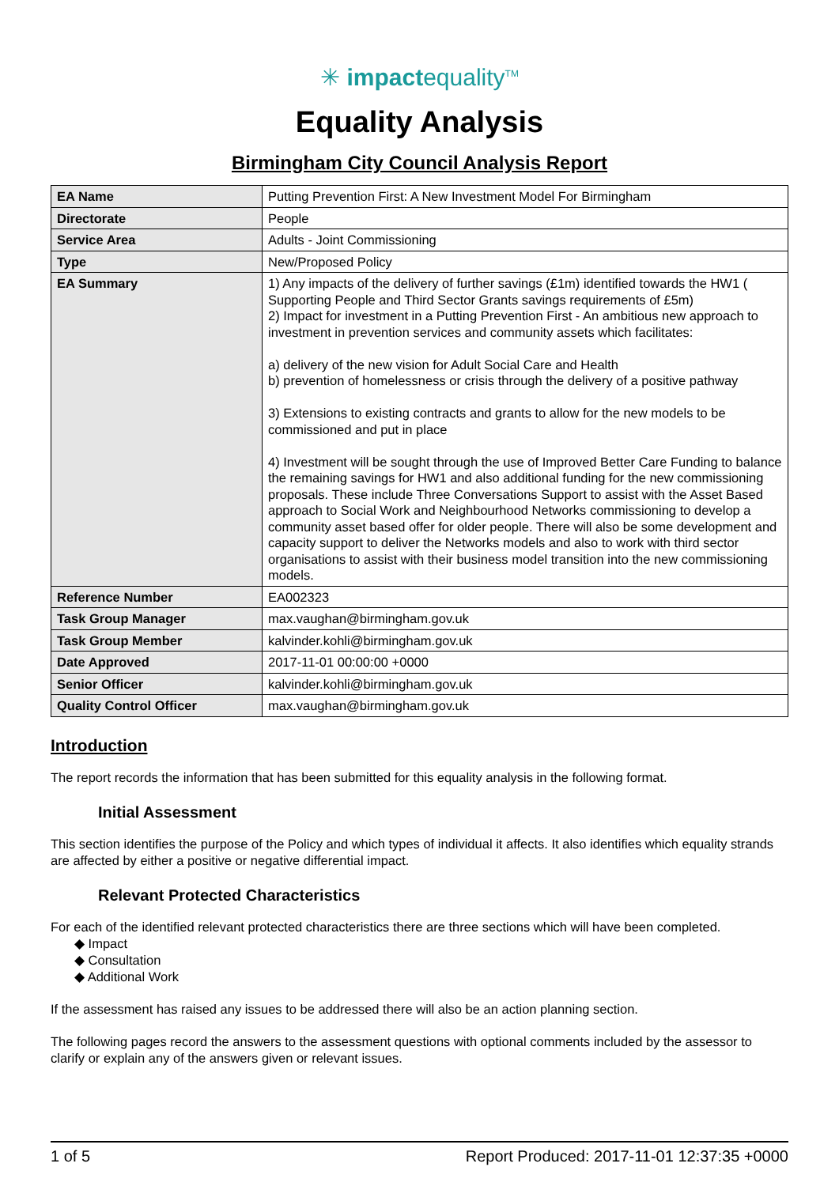✳ impactequality<sup>TM</sup>
Equality Analysis
Birmingham City Council Analysis Report
| EA Name | Putting Prevention First: A New Investment Model For Birmingham |
| Directorate | People |
| Service Area | Adults - Joint Commissioning |
| Type | New/Proposed Policy |
| EA Summary | 1) Any impacts of the delivery of further savings (£1m) identified towards the HW1 ( Supporting People and Third Sector Grants savings requirements of £5m) 2) Impact for investment in a Putting Prevention First - An ambitious new approach to investment in prevention services and community assets which facilitates: a) delivery of the new vision for Adult Social Care and Health b) prevention of homelessness or crisis through the delivery of a positive pathway 3) Extensions to existing contracts and grants to allow for the new models to be commissioned and put in place 4) Investment will be sought through the use of Improved Better Care Funding to balance the remaining savings for HW1 and also additional funding for the new commissioning proposals. These include Three Conversations Support to assist with the Asset Based approach to Social Work and Neighbourhood Networks commissioning to develop a community asset based offer for older people. There will also be some development and capacity support to deliver the Networks models and also to work with third sector organisations to assist with their business model transition into the new commissioning models. |
| Reference Number | EA002323 |
| Task Group Manager | max.vaughan@birmingham.gov.uk |
| Task Group Member | kalvinder.kohli@birmingham.gov.uk |
| Date Approved | 2017-11-01 00:00:00 +0000 |
| Senior Officer | kalvinder.kohli@birmingham.gov.uk |
| Quality Control Officer | max.vaughan@birmingham.gov.uk |
Introduction
The report records the information that has been submitted for this equality analysis in the following format.
Initial Assessment
This section identifies the purpose of the Policy and which types of individual it affects. It also identifies which equality strands are affected by either a positive or negative differential impact.
Relevant Protected Characteristics
For each of the identified relevant protected characteristics there are three sections which will have been completed.
◆ Impact
◆ Consultation
◆ Additional Work
If the assessment has raised any issues to be addressed there will also be an action planning section.
The following pages record the answers to the assessment questions with optional comments included by the assessor to clarify or explain any of the answers given or relevant issues.
1 of 5 Report Produced: 2017-11-01 12:37:35 +0000